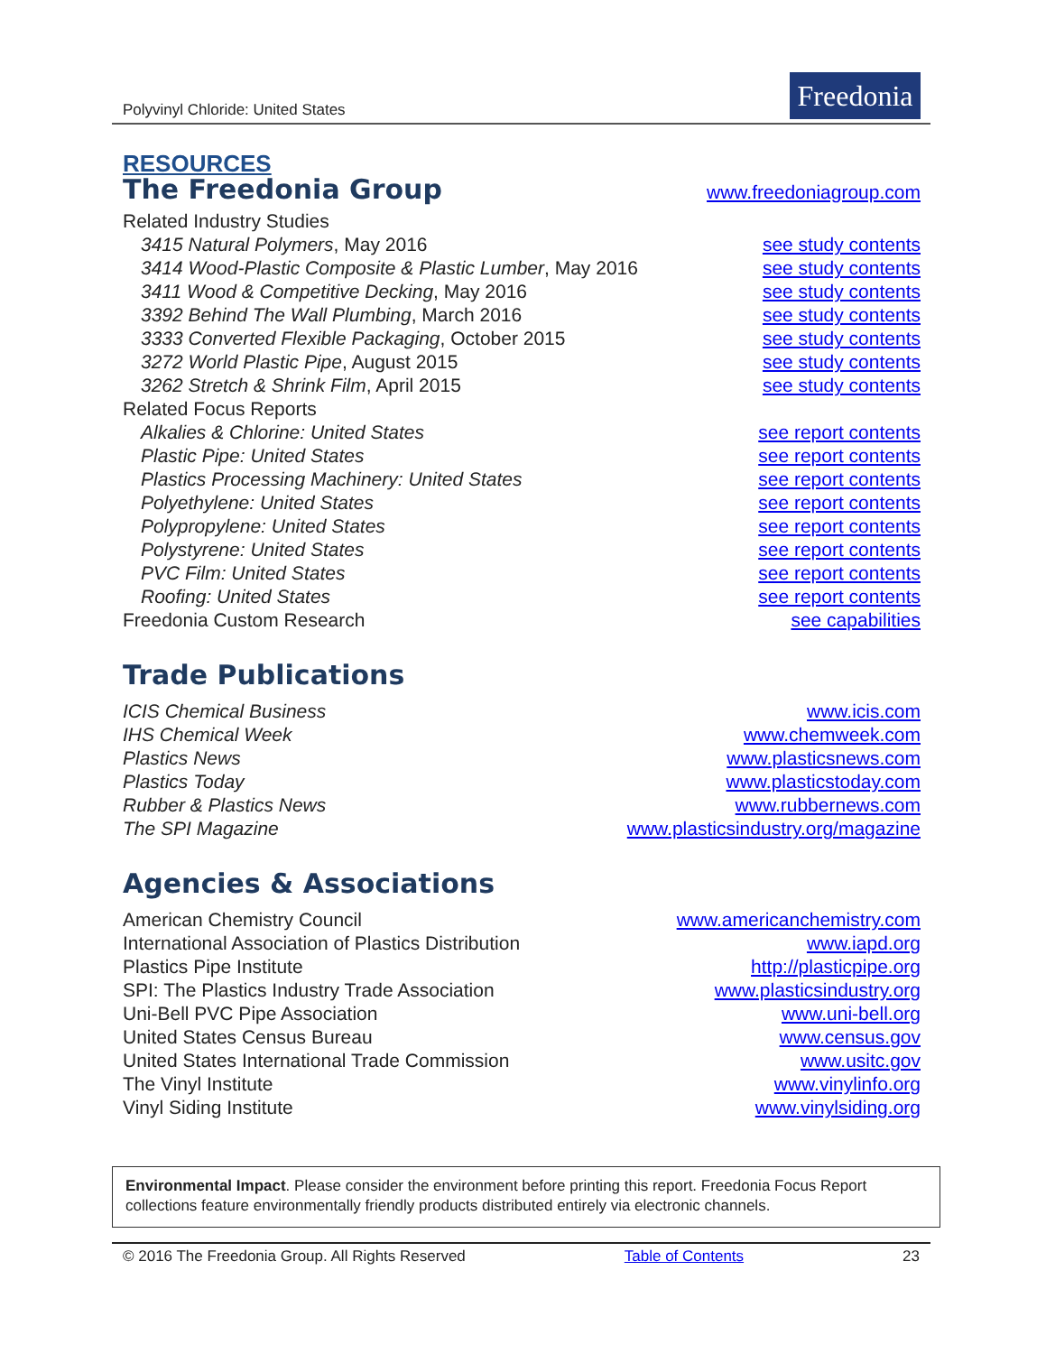Polyvinyl Chloride: United States
Freedonia
RESOURCES
The Freedonia Group
www.freedoniagroup.com
Related Industry Studies
3415 Natural Polymers, May 2016 see study contents
3414 Wood-Plastic Composite & Plastic Lumber, May 2016 see study contents
3411 Wood & Competitive Decking, May 2016 see study contents
3392 Behind The Wall Plumbing, March 2016 see study contents
3333 Converted Flexible Packaging, October 2015 see study contents
3272 World Plastic Pipe, August 2015 see study contents
3262 Stretch & Shrink Film, April 2015 see study contents
Related Focus Reports
Alkalies & Chlorine: United States see report contents
Plastic Pipe: United States see report contents
Plastics Processing Machinery: United States see report contents
Polyethylene: United States see report contents
Polypropylene: United States see report contents
Polystyrene: United States see report contents
PVC Film: United States see report contents
Roofing: United States see report contents
Freedonia Custom Research see capabilities
Trade Publications
ICIS Chemical Business www.icis.com
IHS Chemical Week www.chemweek.com
Plastics News www.plasticsnews.com
Plastics Today www.plasticstoday.com
Rubber & Plastics News www.rubbernews.com
The SPI Magazine www.plasticsindustry.org/magazine
Agencies & Associations
American Chemistry Council www.americanchemistry.com
International Association of Plastics Distribution www.iapd.org
Plastics Pipe Institute http://plasticpipe.org
SPI: The Plastics Industry Trade Association www.plasticsindustry.org
Uni-Bell PVC Pipe Association www.uni-bell.org
United States Census Bureau www.census.gov
United States International Trade Commission www.usitc.gov
The Vinyl Institute www.vinylinfo.org
Vinyl Siding Institute www.vinylsiding.org
Environmental Impact. Please consider the environment before printing this report. Freedonia Focus Report collections feature environmentally friendly products distributed entirely via electronic channels.
© 2016 The Freedonia Group. All Rights Reserved Table of Contents 23